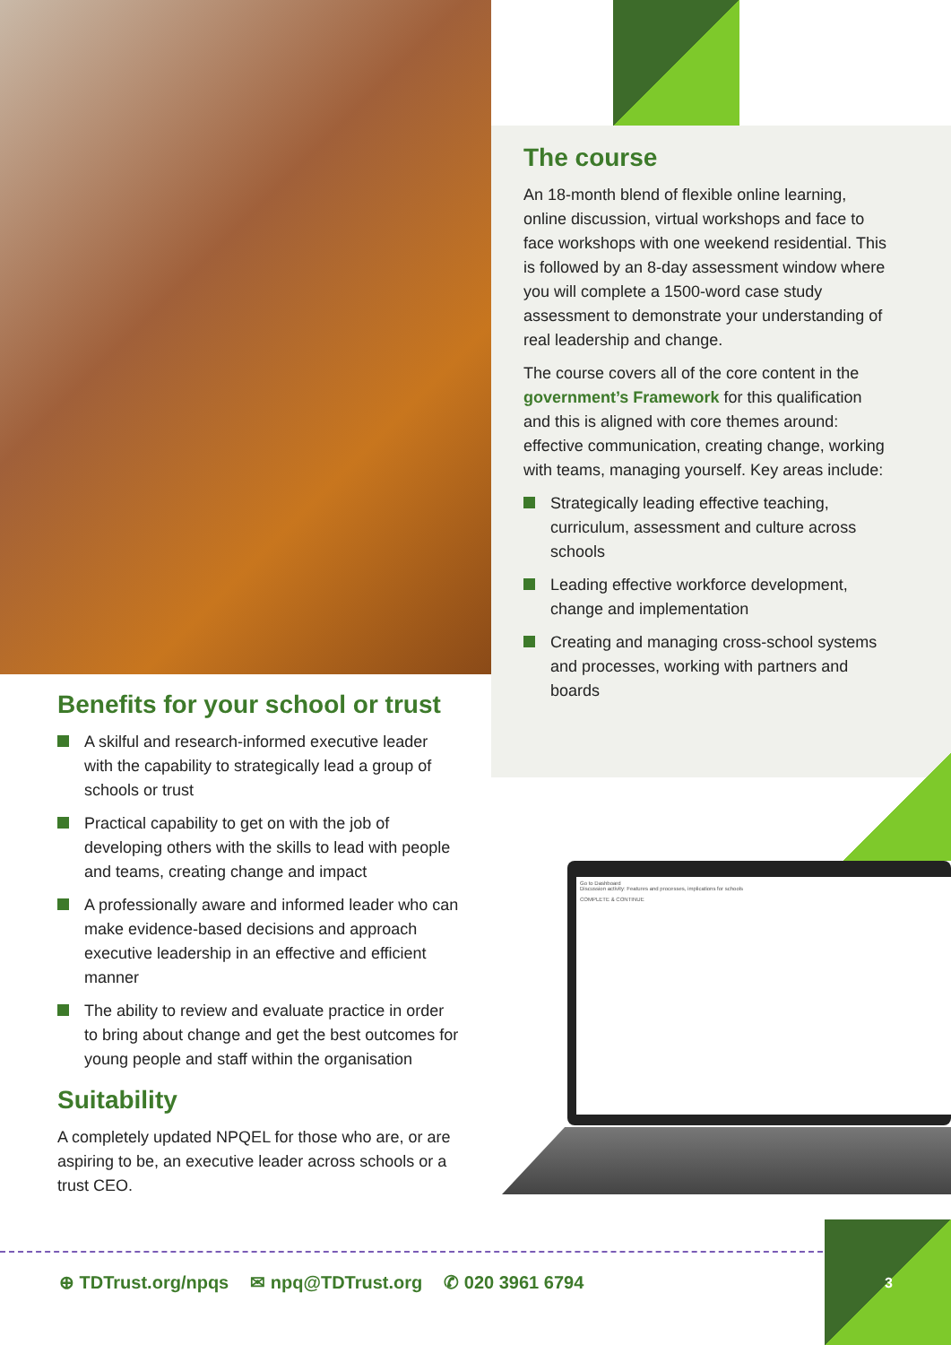The course
An 18-month blend of flexible online learning, online discussion, virtual workshops and face to face workshops with one weekend residential. This is followed by an 8-day assessment window where you will complete a 1500-word case study assessment to demonstrate your understanding of real leadership and change.
The course covers all of the core content in the government’s Framework for this qualification and this is aligned with core themes around: effective communication, creating change, working with teams, managing yourself. Key areas include:
Strategically leading effective teaching, curriculum, assessment and culture across schools
Leading effective workforce development, change and implementation
Creating and managing cross-school systems and processes, working with partners and boards
Benefits for your school or trust
A skilful and research-informed executive leader with the capability to strategically lead a group of schools or trust
Practical capability to get on with the job of developing others with the skills to lead with people and teams, creating change and impact
A professionally aware and informed leader who can make evidence-based decisions and approach executive leadership in an effective and efficient manner
The ability to review and evaluate practice in order to bring about change and get the best outcomes for young people and staff within the organisation
Suitability
A completely updated NPQEL for those who are, or are aspiring to be, an executive leader across schools or a trust CEO.
Go to Dashboard
Discussion activity: Features and processes, implications for schools
COMPLETE & CONTINUE
⊕ TDTrust.org/npqs ✉ npq@TDTrust.org ✆ 020 3961 6794
3